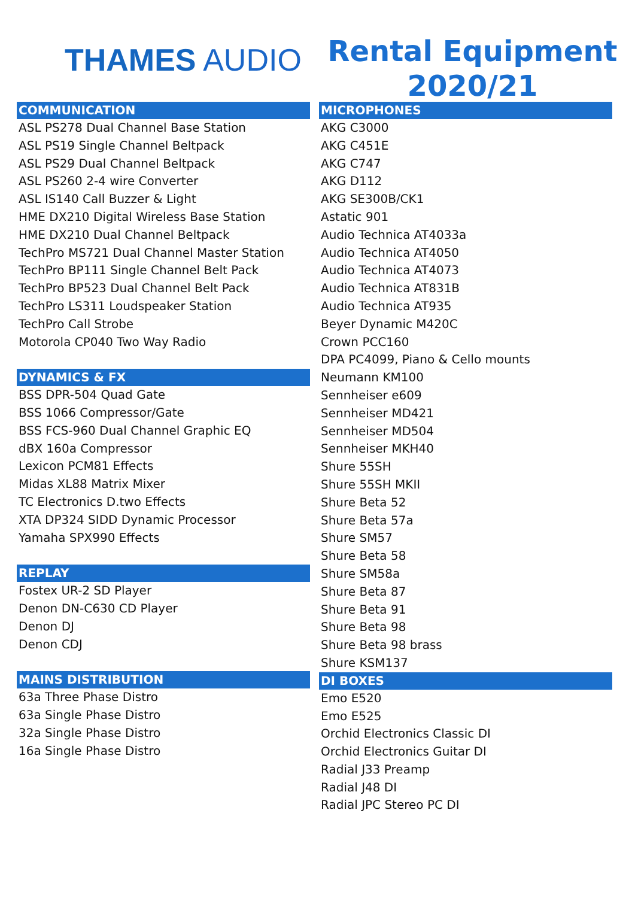THAMES AUDIO
Rental Equipment
2020/21
COMMUNICATION
ASL PS278 Dual Channel Base Station
ASL PS19 Single Channel Beltpack
ASL PS29 Dual Channel Beltpack
ASL PS260 2-4 wire Converter
ASL IS140 Call Buzzer & Light
HME DX210 Digital Wireless Base Station
HME DX210 Dual Channel Beltpack
TechPro MS721 Dual Channel Master Station
TechPro BP111 Single Channel Belt Pack
TechPro BP523 Dual Channel Belt Pack
TechPro LS311 Loudspeaker Station
TechPro Call Strobe
Motorola CP040 Two Way Radio
DYNAMICS & FX
BSS DPR-504 Quad Gate
BSS 1066 Compressor/Gate
BSS FCS-960 Dual Channel Graphic EQ
dBX 160a Compressor
Lexicon PCM81 Effects
Midas XL88 Matrix Mixer
TC Electronics D.two Effects
XTA DP324 SIDD Dynamic Processor
Yamaha SPX990 Effects
REPLAY
Fostex UR-2 SD Player
Denon DN-C630 CD Player
Denon DJ
Denon CDJ
MAINS DISTRIBUTION
63a Three Phase Distro
63a Single Phase Distro
32a Single Phase Distro
16a Single Phase Distro
MICROPHONES
AKG C3000
AKG C451E
AKG C747
AKG D112
AKG SE300B/CK1
Astatic 901
Audio Technica AT4033a
Audio Technica AT4050
Audio Technica AT4073
Audio Technica AT831B
Audio Technica AT935
Beyer Dynamic M420C
Crown PCC160
DPA PC4099, Piano & Cello mounts
Neumann KM100
Sennheiser e609
Sennheiser MD421
Sennheiser MD504
Sennheiser MKH40
Shure 55SH
Shure 55SH MKII
Shure Beta 52
Shure Beta 57a
Shure SM57
Shure Beta 58
Shure SM58a
Shure Beta 87
Shure Beta 91
Shure Beta 98
Shure Beta 98 brass
Shure KSM137
DI BOXES
Emo E520
Emo E525
Orchid Electronics Classic DI
Orchid Electronics Guitar DI
Radial J33 Preamp
Radial J48 DI
Radial JPC Stereo PC DI